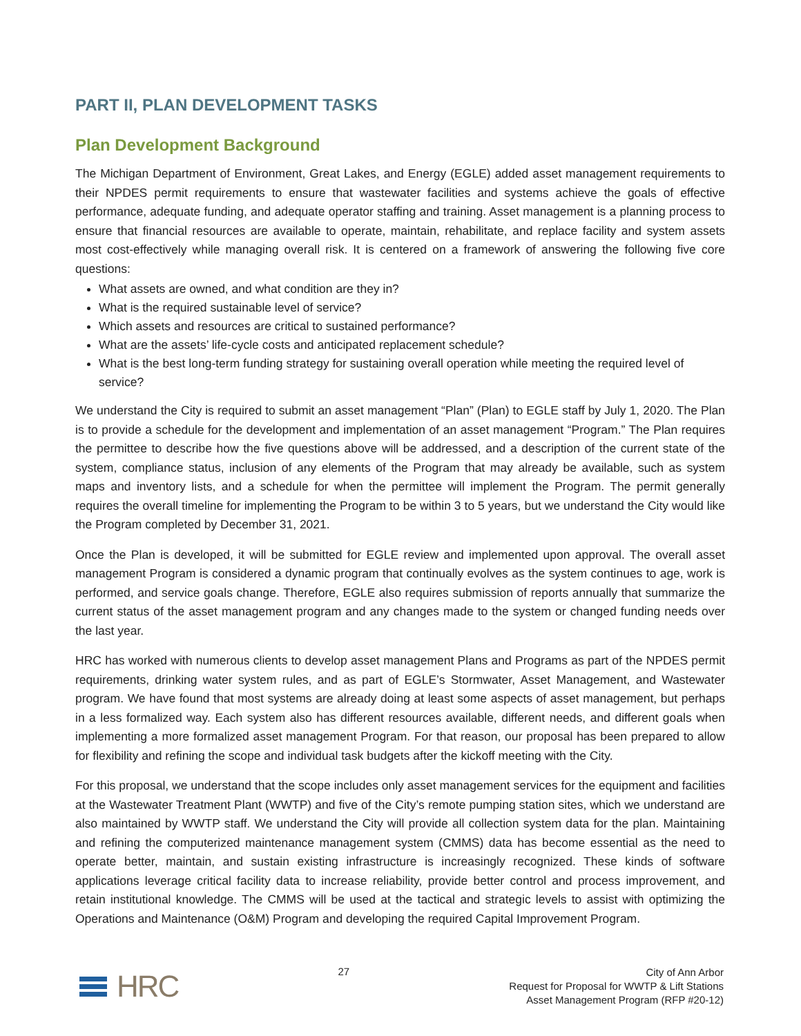PART II, PLAN DEVELOPMENT TASKS
Plan Development Background
The Michigan Department of Environment, Great Lakes, and Energy (EGLE) added asset management requirements to their NPDES permit requirements to ensure that wastewater facilities and systems achieve the goals of effective performance, adequate funding, and adequate operator staffing and training. Asset management is a planning process to ensure that financial resources are available to operate, maintain, rehabilitate, and replace facility and system assets most cost-effectively while managing overall risk. It is centered on a framework of answering the following five core questions:
What assets are owned, and what condition are they in?
What is the required sustainable level of service?
Which assets and resources are critical to sustained performance?
What are the assets’ life-cycle costs and anticipated replacement schedule?
What is the best long-term funding strategy for sustaining overall operation while meeting the required level of service?
We understand the City is required to submit an asset management “Plan” (Plan) to EGLE staff by July 1, 2020. The Plan is to provide a schedule for the development and implementation of an asset management “Program.” The Plan requires the permittee to describe how the five questions above will be addressed, and a description of the current state of the system, compliance status, inclusion of any elements of the Program that may already be available, such as system maps and inventory lists, and a schedule for when the permittee will implement the Program. The permit generally requires the overall timeline for implementing the Program to be within 3 to 5 years, but we understand the City would like the Program completed by December 31, 2021.
Once the Plan is developed, it will be submitted for EGLE review and implemented upon approval. The overall asset management Program is considered a dynamic program that continually evolves as the system continues to age, work is performed, and service goals change. Therefore, EGLE also requires submission of reports annually that summarize the current status of the asset management program and any changes made to the system or changed funding needs over the last year.
HRC has worked with numerous clients to develop asset management Plans and Programs as part of the NPDES permit requirements, drinking water system rules, and as part of EGLE’s Stormwater, Asset Management, and Wastewater program. We have found that most systems are already doing at least some aspects of asset management, but perhaps in a less formalized way. Each system also has different resources available, different needs, and different goals when implementing a more formalized asset management Program. For that reason, our proposal has been prepared to allow for flexibility and refining the scope and individual task budgets after the kickoff meeting with the City.
For this proposal, we understand that the scope includes only asset management services for the equipment and facilities at the Wastewater Treatment Plant (WWTP) and five of the City’s remote pumping station sites, which we understand are also maintained by WWTP staff. We understand the City will provide all collection system data for the plan. Maintaining and refining the computerized maintenance management system (CMMS) data has become essential as the need to operate better, maintain, and sustain existing infrastructure is increasingly recognized. These kinds of software applications leverage critical facility data to increase reliability, provide better control and process improvement, and retain institutional knowledge. The CMMS will be used at the tactical and strategic levels to assist with optimizing the Operations and Maintenance (O&M) Program and developing the required Capital Improvement Program.
HRC
27
City of Ann Arbor
Request for Proposal for WWTP & Lift Stations
Asset Management Program (RFP #20-12)